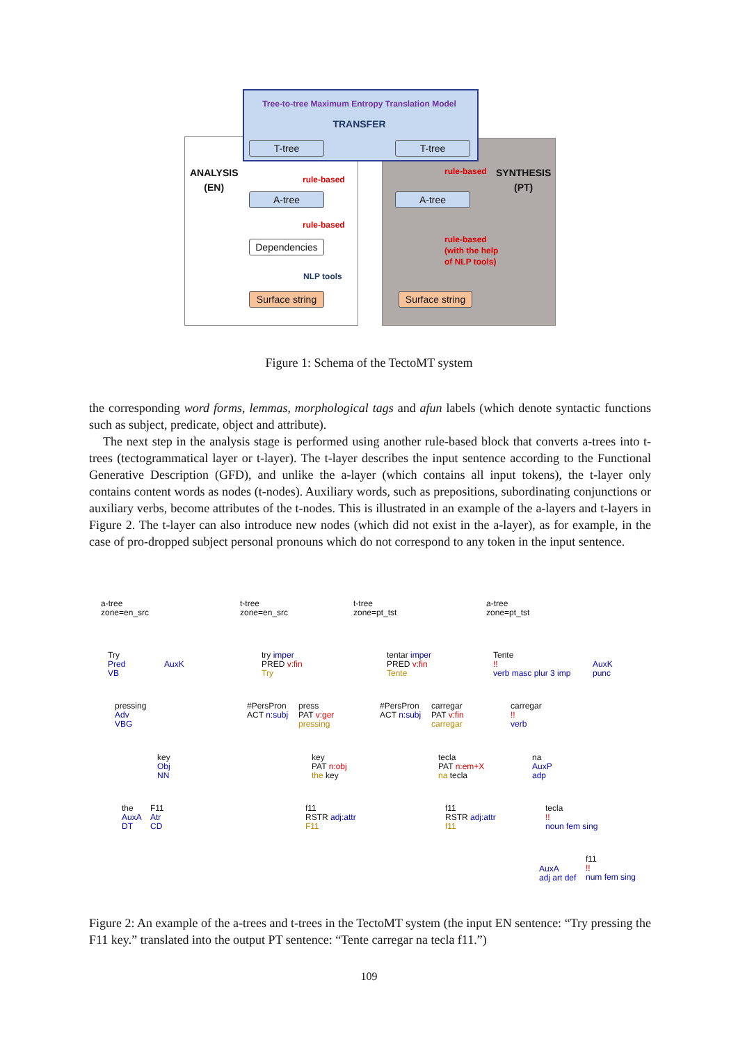Tree-to-tree Maximum Entropy Translation Model
TRANSFER
T-tree T-tree
ANALYSIS
(EN)
SYNTHESIS
(PT)
rule-based
A-tree
rule-based
Dependencies
NLP tools
Surface string
rule-based
A-tree
rule-based
(with the help
of NLP tools)
Surface string
Figure 1: Schema of the TectoMT system
the corresponding word forms, lemmas, morphological tags and afun labels (which denote syntactic functions such as subject, predicate, object and attribute).
The next step in the analysis stage is performed using another rule-based block that converts a-trees into t-trees (tectogrammatical layer or t-layer). The t-layer describes the input sentence according to the Functional Generative Description (GFD), and unlike the a-layer (which contains all input tokens), the t-layer only contains content words as nodes (t-nodes). Auxiliary words, such as prepositions, subordinating conjunctions or auxiliary verbs, become attributes of the t-nodes. This is illustrated in an example of the a-layers and t-layers in Figure 2. The t-layer can also introduce new nodes (which did not exist in the a-layer), as for example, in the case of pro-dropped subject personal pronouns which do not correspond to any token in the input sentence.
a-tree
zone=en_src
Try
Pred
VB
AuxK
pressing
Adv
VBG
key
Obj
NN
the
AuxA
DT
F11
Atr
CD
t-tree
zone=en_src
try imper
PRED v:fin
Try
#PersPron
ACT n:subj
press
PAT v:ger
pressing
key
PAT n:obj
the key
f11
RSTR adj:attr
F11
t-tree
zone=pt_tst
tentar imper
PRED v:fin
Tente
#PersPron
ACT n:subj
carregar
PAT v:fin
carregar
tecla
PAT n:em+X
na tecla
f11
RSTR adj:attr
f11
a-tree
zone=pt_tst
Tente
!!
verb masc plur 3 imp
AuxK
punc
carregar
!!
verb
na
AuxP
adp
tecla
!!
noun fem sing
AuxA
adj art def
f11
!!
num fem sing
Figure 2: An example of the a-trees and t-trees in the TectoMT system (the input EN sentence: “Try pressing the F11 key.” translated into the output PT sentence: “Tente carregar na tecla f11.”)
109